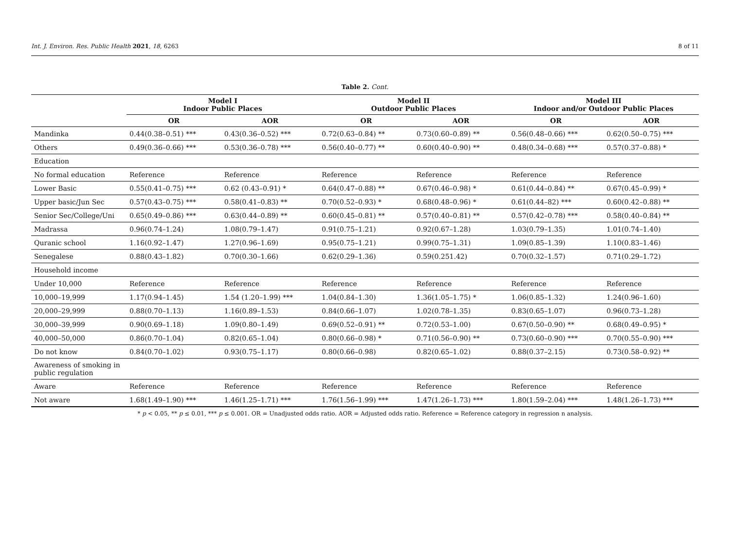Int. J. Environ. Res. Public Health 2021, 18, 6263 8 of 11
Table 2. Cont.
| | Model I Indoor Public Places | | Model II Outdoor Public Places | | Model III Indoor and/or Outdoor Public Places | |
| --- | --- | --- | --- | --- | --- | --- |
| | OR | AOR | OR | AOR | OR | AOR |
| Mandinka | 0.44(0.38–0.51) *** | 0.43(0.36–0.52) *** | 0.72(0.63–0.84) ** | 0.73(0.60–0.89) ** | 0.56(0.48–0.66) *** | 0.62(0.50–0.75) *** |
| Others | 0.49(0.36–0.66) *** | 0.53(0.36–0.78) *** | 0.56(0.40–0.77) ** | 0.60(0.40–0.90) ** | 0.48(0.34–0.68) *** | 0.57(0.37–0.88) * |
| Education | | | | | | |
| No formal education | Reference | Reference | Reference | Reference | Reference | Reference |
| Lower Basic | 0.55(0.41–0.75) *** | 0.62 (0.43–0.91) * | 0.64(0.47–0.88) ** | 0.67(0.46–0.98) * | 0.61(0.44–0.84) ** | 0.67(0.45–0.99) * |
| Upper basic/Jun Sec | 0.57(0.43–0.75) *** | 0.58(0.41–0.83) ** | 0.70(0.52–0.93) * | 0.68(0.48–0.96) * | 0.61(0.44–82) *** | 0.60(0.42–0.88) ** |
| Senior Sec/College/Uni | 0.65(0.49–0.86) *** | 0.63(0.44–0.89) ** | 0.60(0.45–0.81) ** | 0.57(0.40–0.81) ** | 0.57(0.42–0.78) *** | 0.58(0.40–0.84) ** |
| Madrassa | 0.96(0.74–1.24) | 1.08(0.79–1.47) | 0.91(0.75–1.21) | 0.92(0.67–1.28) | 1.03(0.79–1.35) | 1.01(0.74–1.40) |
| Quranic school | 1.16(0.92–1.47) | 1.27(0.96–1.69) | 0.95(0.75–1.21) | 0.99(0.75–1.31) | 1.09(0.85–1.39) | 1.10(0.83–1.46) |
| Senegalese | 0.88(0.43–1.82) | 0.70(0.30–1.66) | 0.62(0.29–1.36) | 0.59(0.251.42) | 0.70(0.32–1.57) | 0.71(0.29–1.72) |
| Household income | | | | | | |
| Under 10,000 | Reference | Reference | Reference | Reference | Reference | Reference |
| 10,000–19,999 | 1.17(0.94–1.45) | 1.54 (1.20–1.99) *** | 1.04(0.84–1.30) | 1.36(1.05–1.75) * | 1.06(0.85–1.32) | 1.24(0.96–1.60) |
| 20,000–29,999 | 0.88(0.70–1.13) | 1.16(0.89–1.53) | 0.84(0.66–1.07) | 1.02(0.78–1.35) | 0.83(0.65–1.07) | 0.96(0.73–1.28) |
| 30,000–39,999 | 0.90(0.69–1.18) | 1.09(0.80–1.49) | 0.69(0.52–0.91) ** | 0.72(0.53–1.00) | 0.67(0.50–0.90) ** | 0.68(0.49–0.95) * |
| 40,000–50,000 | 0.86(0.70–1.04) | 0.82(0.65–1.04) | 0.80(0.66–0.98) * | 0.71(0.56–0.90) ** | 0.73(0.60–0.90) *** | 0.70(0.55–0.90) *** |
| Do not know | 0.84(0.70–1.02) | 0.93(0.75–1.17) | 0.80(0.66–0.98) | 0.82(0.65–1.02) | 0.88(0.37–2.15) | 0.73(0.58–0.92) ** |
| Awareness of smoking in public regulation | | | | | | |
| Aware | Reference | Reference | Reference | Reference | Reference | Reference |
| Not aware | 1.68(1.49–1.90) *** | 1.46(1.25–1.71) *** | 1.76(1.56–1.99) *** | 1.47(1.26–1.73) *** | 1.80(1.59–2.04) *** | 1.48(1.26–1.73) *** |
* p < 0.05, ** p ≤ 0.01, *** p ≤ 0.001. OR = Unadjusted odds ratio. AOR = Adjusted odds ratio. Reference = Reference category in regression n analysis.